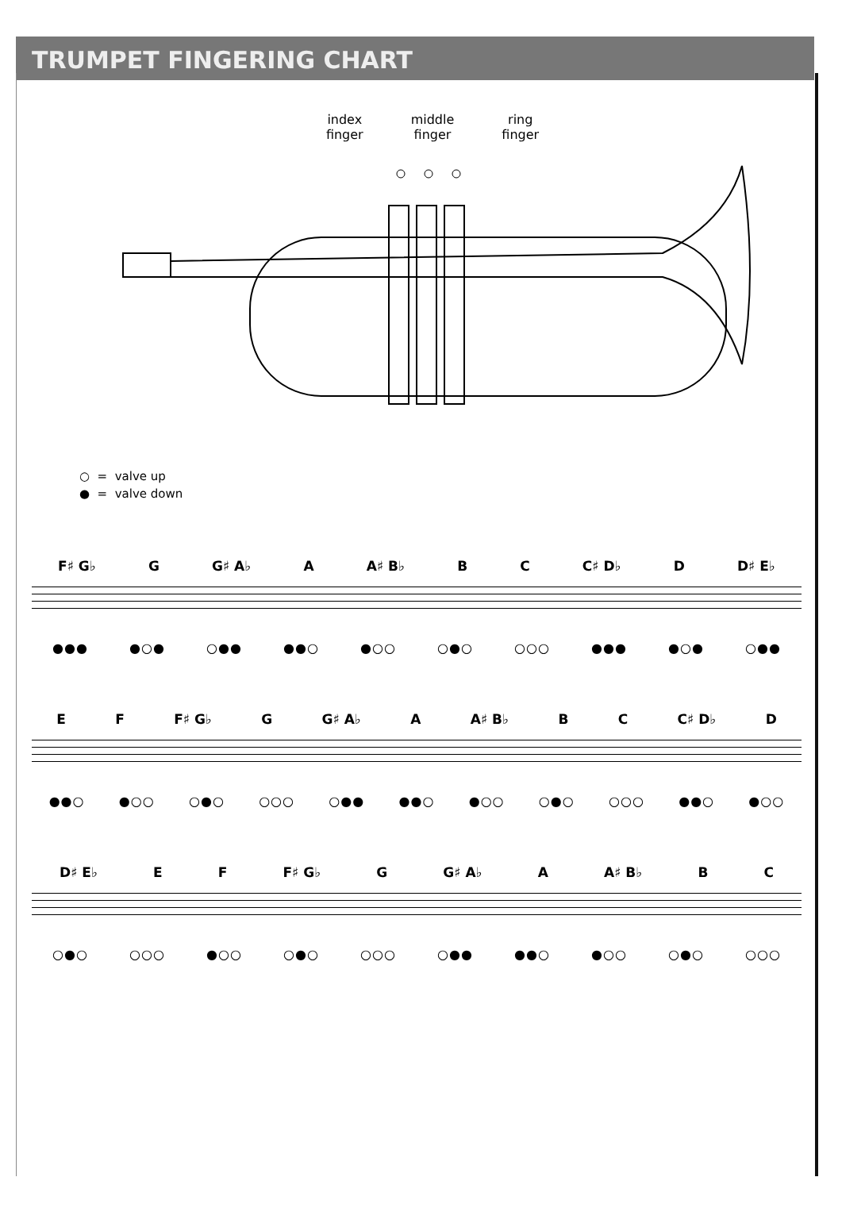TRUMPET FINGERING CHART
index
finger
middle
finger
ring
finger
○ = valve up
● = valve down
F♯ G♭ G G♯ A♭ A A♯ B♭ B C C♯ D♭ D D♯ E♭
●●● ●○● ○●● ●●○ ●○○ ○●○ ○○○ ●●● ●○● ○●●
E F F♯ G♭ G G♯ A♭ A A♯ B♭ B C C♯ D♭ D
●●○ ●○○ ○●○ ○○○ ○●● ●●○ ●○○ ○●○ ○○○ ●●○ ●○○
D♯ E♭ E F F♯ G♭ G G♯ A♭ A A♯ B♭ B C
○●○ ○○○ ●○○ ○●○ ○○○ ○●● ●●○ ●○○ ○●○ ○○○